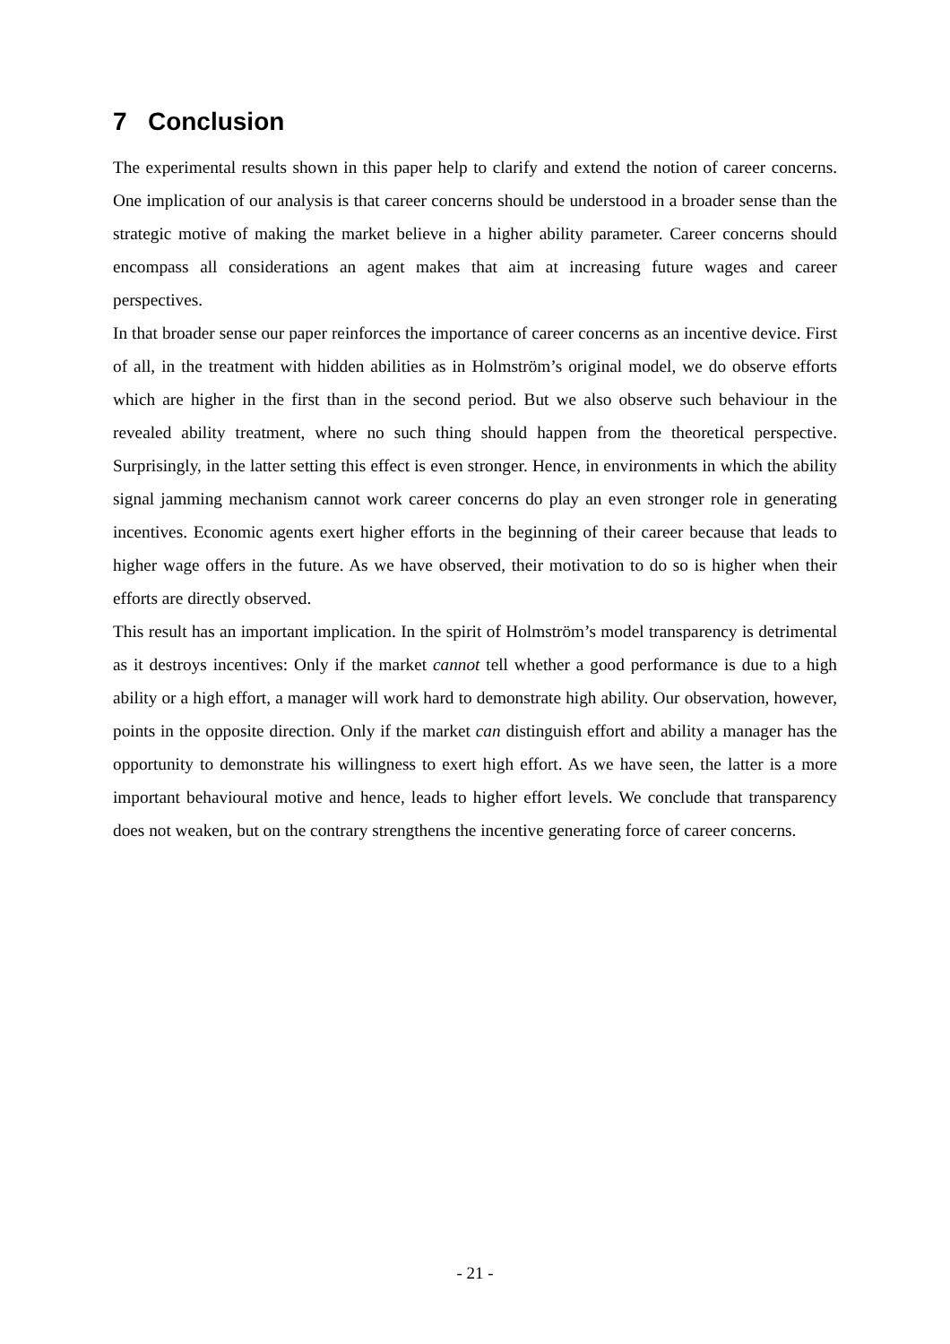7 Conclusion
The experimental results shown in this paper help to clarify and extend the notion of career concerns. One implication of our analysis is that career concerns should be understood in a broader sense than the strategic motive of making the market believe in a higher ability parameter. Career concerns should encompass all considerations an agent makes that aim at increasing future wages and career perspectives.
In that broader sense our paper reinforces the importance of career concerns as an incentive device. First of all, in the treatment with hidden abilities as in Holmström’s original model, we do observe efforts which are higher in the first than in the second period. But we also observe such behaviour in the revealed ability treatment, where no such thing should happen from the theoretical perspective. Surprisingly, in the latter setting this effect is even stronger. Hence, in environments in which the ability signal jamming mechanism cannot work career concerns do play an even stronger role in generating incentives. Economic agents exert higher efforts in the beginning of their career because that leads to higher wage offers in the future. As we have observed, their motivation to do so is higher when their efforts are directly observed.
This result has an important implication. In the spirit of Holmström’s model transparency is detrimental as it destroys incentives: Only if the market cannot tell whether a good performance is due to a high ability or a high effort, a manager will work hard to demonstrate high ability. Our observation, however, points in the opposite direction. Only if the market can distinguish effort and ability a manager has the opportunity to demonstrate his willingness to exert high effort. As we have seen, the latter is a more important behavioural motive and hence, leads to higher effort levels. We conclude that transparency does not weaken, but on the contrary strengthens the incentive generating force of career concerns.
- 21 -